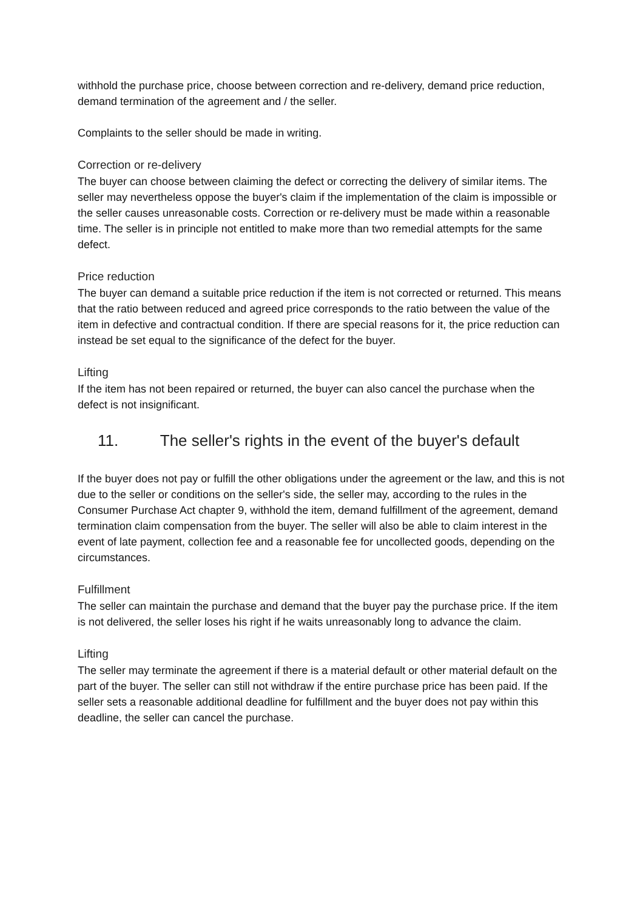withhold the purchase price, choose between correction and re-delivery, demand price reduction, demand termination of the agreement and / the seller.
Complaints to the seller should be made in writing.
Correction or re-delivery
The buyer can choose between claiming the defect or correcting the delivery of similar items. The seller may nevertheless oppose the buyer's claim if the implementation of the claim is impossible or the seller causes unreasonable costs. Correction or re-delivery must be made within a reasonable time. The seller is in principle not entitled to make more than two remedial attempts for the same defect.
Price reduction
The buyer can demand a suitable price reduction if the item is not corrected or returned. This means that the ratio between reduced and agreed price corresponds to the ratio between the value of the item in defective and contractual condition. If there are special reasons for it, the price reduction can instead be set equal to the significance of the defect for the buyer.
Lifting
If the item has not been repaired or returned, the buyer can also cancel the purchase when the defect is not insignificant.
11. The seller's rights in the event of the buyer's default
If the buyer does not pay or fulfill the other obligations under the agreement or the law, and this is not due to the seller or conditions on the seller's side, the seller may, according to the rules in the Consumer Purchase Act chapter 9, withhold the item, demand fulfillment of the agreement, demand termination claim compensation from the buyer. The seller will also be able to claim interest in the event of late payment, collection fee and a reasonable fee for uncollected goods, depending on the circumstances.
Fulfillment
The seller can maintain the purchase and demand that the buyer pay the purchase price. If the item is not delivered, the seller loses his right if he waits unreasonably long to advance the claim.
Lifting
The seller may terminate the agreement if there is a material default or other material default on the part of the buyer. The seller can still not withdraw if the entire purchase price has been paid. If the seller sets a reasonable additional deadline for fulfillment and the buyer does not pay within this deadline, the seller can cancel the purchase.